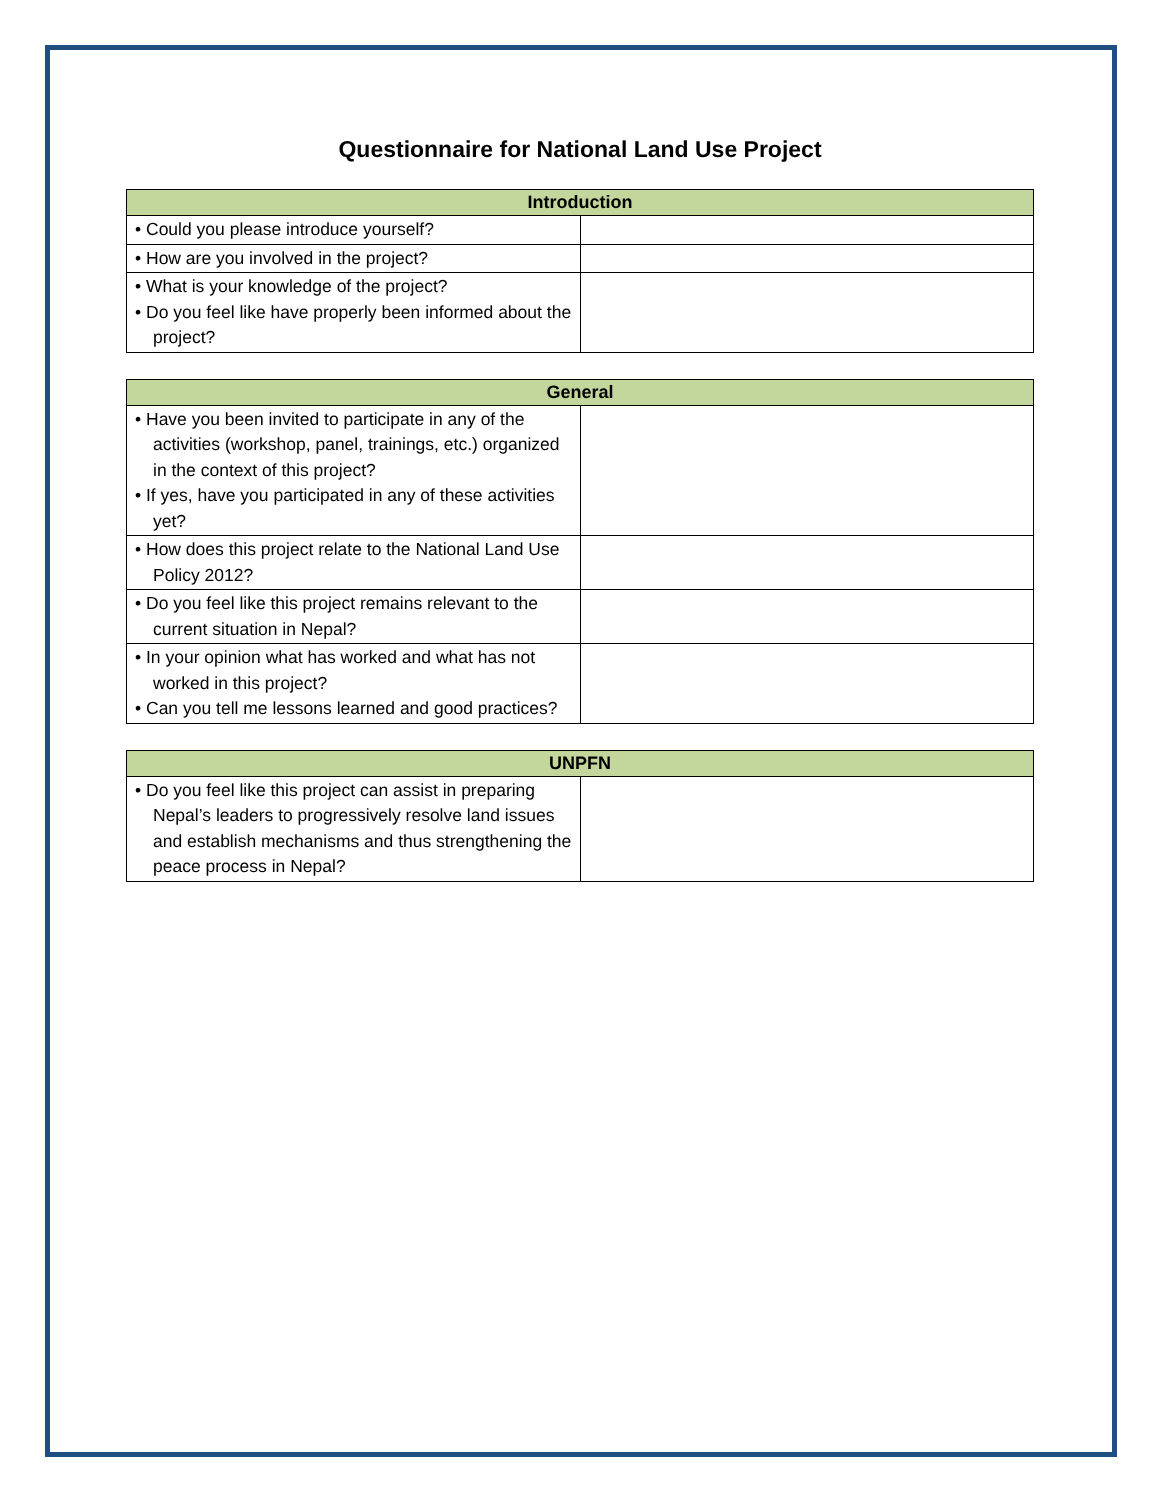Questionnaire for National Land Use Project
| Introduction | |
| --- | --- |
| • Could you please introduce yourself? | |
| • How are you involved in the project? | |
| • What is your knowledge of the project? • Do you feel like have properly been informed about the project? | |
| General | |
| --- | --- |
| • Have you been invited to participate in any of the activities (workshop, panel, trainings, etc.) organized in the context of this project? • If yes, have you participated in any of these activities yet? | |
| • How does this project relate to the National Land Use Policy 2012? | |
| • Do you feel like this project remains relevant to the current situation in Nepal? | |
| • In your opinion what has worked and what has not worked in this project? • Can you tell me lessons learned and good practices? | |
| UNPFN | |
| --- | --- |
| • Do you feel like this project can assist in preparing Nepal’s leaders to progressively resolve land issues and establish mechanisms and thus strengthening the peace process in Nepal? | |